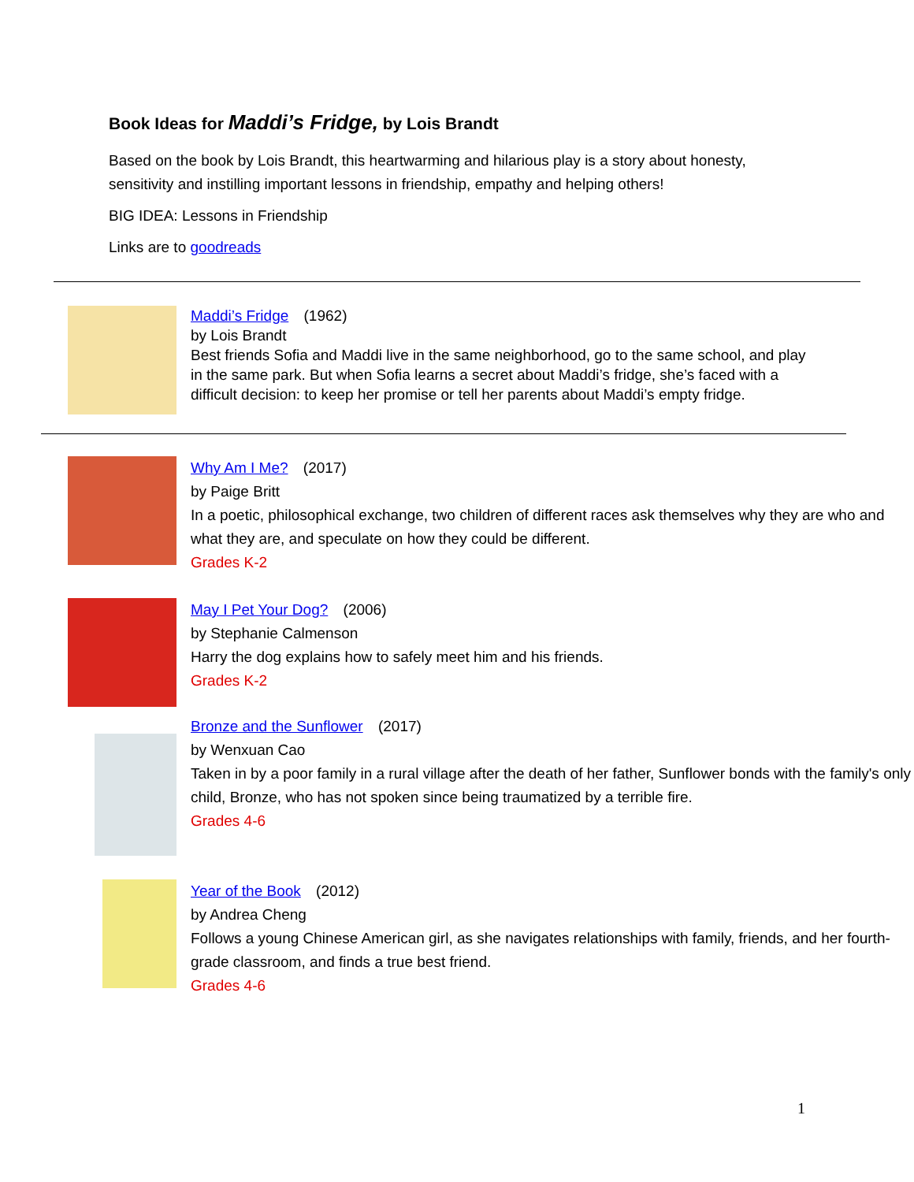Book Ideas for Maddi’s Fridge, by Lois Brandt
Based on the book by Lois Brandt, this heartwarming and hilarious play is a story about honesty, sensitivity and instilling important lessons in friendship, empathy and helping others!
BIG IDEA: Lessons in Friendship
Links are to goodreads
Maddi’s Fridge (1962)
by Lois Brandt
Best friends Sofia and Maddi live in the same neighborhood, go to the same school, and play in the same park. But when Sofia learns a secret about Maddi’s fridge, she’s faced with a difficult decision: to keep her promise or tell her parents about Maddi’s empty fridge.
Why Am I Me? (2017)
by Paige Britt
In a poetic, philosophical exchange, two children of different races ask themselves why they are who and what they are, and speculate on how they could be different.
Grades K-2
May I Pet Your Dog? (2006)
by Stephanie Calmenson
Harry the dog explains how to safely meet him and his friends.
Grades K-2
Bronze and the Sunflower (2017)
by Wenxuan Cao
Taken in by a poor family in a rural village after the death of her father, Sunflower bonds with the family's only child, Bronze, who has not spoken since being traumatized by a terrible fire.
Grades 4-6
Year of the Book (2012)
by Andrea Cheng
Follows a young Chinese American girl, as she navigates relationships with family, friends, and her fourth-grade classroom, and finds a true best friend.
Grades 4-6
1